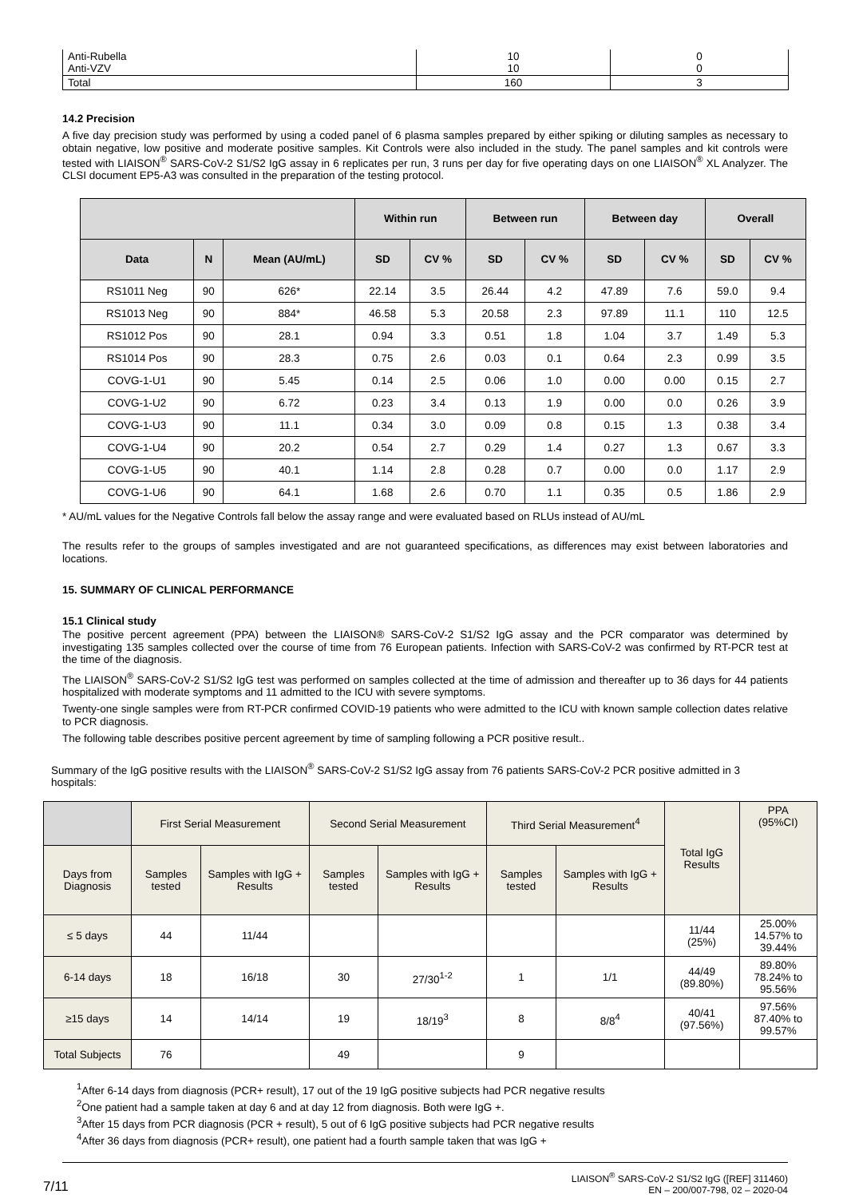| Anti-Rubella Anti-VZV | 10 10 | 0 0 |
| Total | 160 | 3 |
14.2 Precision
A five day precision study was performed by using a coded panel of 6 plasma samples prepared by either spiking or diluting samples as necessary to obtain negative, low positive and moderate positive samples. Kit Controls were also included in the study. The panel samples and kit controls were tested with LIAISON<sup>®</sup> SARS-CoV-2 S1/S2 IgG assay in 6 replicates per run, 3 runs per day for five operating days on one LIAISON<sup>®</sup> XL Analyzer. The CLSI document EP5-A3 was consulted in the preparation of the testing protocol.
| | | | Within run | | Between run | | Between day | | Overall | |
| --- | --- | --- | --- | --- | --- | --- | --- | --- | --- | --- |
| Data | N | Mean (AU/mL) | SD | CV % | SD | CV % | SD | CV % | SD | CV % |
| RS1011 Neg | 90 | 626* | 22.14 | 3.5 | 26.44 | 4.2 | 47.89 | 7.6 | 59.0 | 9.4 |
| RS1013 Neg | 90 | 884* | 46.58 | 5.3 | 20.58 | 2.3 | 97.89 | 11.1 | 110 | 12.5 |
| RS1012 Pos | 90 | 28.1 | 0.94 | 3.3 | 0.51 | 1.8 | 1.04 | 3.7 | 1.49 | 5.3 |
| RS1014 Pos | 90 | 28.3 | 0.75 | 2.6 | 0.03 | 0.1 | 0.64 | 2.3 | 0.99 | 3.5 |
| COVG-1-U1 | 90 | 5.45 | 0.14 | 2.5 | 0.06 | 1.0 | 0.00 | 0.00 | 0.15 | 2.7 |
| COVG-1-U2 | 90 | 6.72 | 0.23 | 3.4 | 0.13 | 1.9 | 0.00 | 0.0 | 0.26 | 3.9 |
| COVG-1-U3 | 90 | 11.1 | 0.34 | 3.0 | 0.09 | 0.8 | 0.15 | 1.3 | 0.38 | 3.4 |
| COVG-1-U4 | 90 | 20.2 | 0.54 | 2.7 | 0.29 | 1.4 | 0.27 | 1.3 | 0.67 | 3.3 |
| COVG-1-U5 | 90 | 40.1 | 1.14 | 2.8 | 0.28 | 0.7 | 0.00 | 0.0 | 1.17 | 2.9 |
| COVG-1-U6 | 90 | 64.1 | 1.68 | 2.6 | 0.70 | 1.1 | 0.35 | 0.5 | 1.86 | 2.9 |
* AU/mL values for the Negative Controls fall below the assay range and were evaluated based on RLUs instead of AU/mL
The results refer to the groups of samples investigated and are not guaranteed specifications, as differences may exist between laboratories and locations.
15. SUMMARY OF CLINICAL PERFORMANCE
15.1 Clinical study
The positive percent agreement (PPA) between the LIAISON® SARS-CoV-2 S1/S2 IgG assay and the PCR comparator was determined by investigating 135 samples collected over the course of time from 76 European patients. Infection with SARS-CoV-2 was confirmed by RT-PCR test at the time of the diagnosis.
The LIAISON<sup>®</sup> SARS-CoV-2 S1/S2 IgG test was performed on samples collected at the time of admission and thereafter up to 36 days for 44 patients hospitalized with moderate symptoms and 11 admitted to the ICU with severe symptoms.
Twenty-one single samples were from RT-PCR confirmed COVID-19 patients who were admitted to the ICU with known sample collection dates relative to PCR diagnosis.
The following table describes positive percent agreement by time of sampling following a PCR positive result..
Summary of the IgG positive results with the LIAISON<sup>®</sup> SARS-CoV-2 S1/S2 IgG assay from 76 patients SARS-CoV-2 PCR positive admitted in 3 hospitals:
| | First Serial Measurement | | Second Serial Measurement | | Third Serial Measurement<sup>4</sup> | | Total IgG Results | PPA (95%CI) |
| Days from Diagnosis | Samples tested | Samples with IgG + Results | Samples tested | Samples with IgG + Results | Samples tested | Samples with IgG + Results | | |
| ≤ 5 days | 44 | 11/44 | | | | | 11/44 (25%) | 25.00% 14.57% to 39.44% |
| 6-14 days | 18 | 16/18 | 30 | 27/30<sup>1-2</sup> | 1 | 1/1 | 44/49 (89.80%) | 89.80% 78.24% to 95.56% |
| ≥15 days | 14 | 14/14 | 19 | 18/19<sup>3</sup> | 8 | 8/8<sup>4</sup> | 40/41 (97.56%) | 97.56% 87.40% to 99.57% |
| Total Subjects | 76 | | 49 | | 9 | | | |
<sup>1</sup> After 6-14 days from diagnosis (PCR+ result), 17 out of the 19 IgG positive subjects had PCR negative results
<sup>2</sup> One patient had a sample taken at day 6 and at day 12 from diagnosis. Both were IgG +.
<sup>3</sup> After 15 days from PCR diagnosis (PCR + result), 5 out of 6 IgG positive subjects had PCR negative results
<sup>4</sup> After 36 days from diagnosis (PCR+ result), one patient had a fourth sample taken that was IgG +
7/11
LIAISON<sup>®</sup> SARS-CoV-2 S1/S2 IgG ([REF] 311460)
EN – 200/007-798, 02 – 2020-04